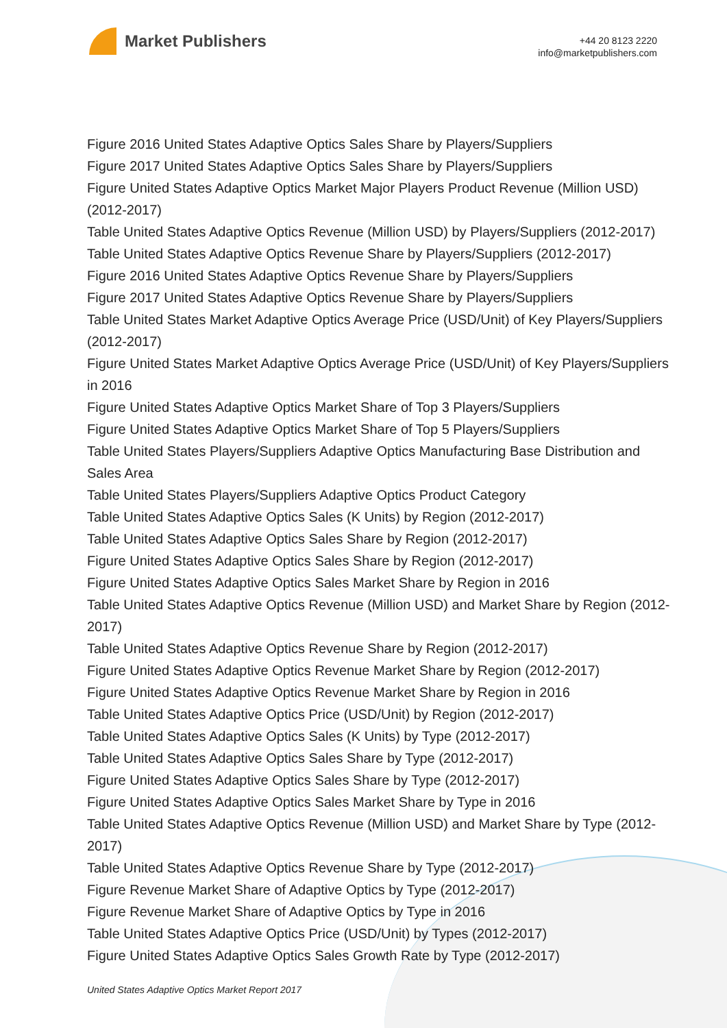Market Publishers
+44 20 8123 2220
info@marketpublishers.com
Figure 2016 United States Adaptive Optics Sales Share by Players/Suppliers
Figure 2017 United States Adaptive Optics Sales Share by Players/Suppliers
Figure United States Adaptive Optics Market Major Players Product Revenue (Million USD) (2012-2017)
Table United States Adaptive Optics Revenue (Million USD) by Players/Suppliers (2012-2017)
Table United States Adaptive Optics Revenue Share by Players/Suppliers (2012-2017)
Figure 2016 United States Adaptive Optics Revenue Share by Players/Suppliers
Figure 2017 United States Adaptive Optics Revenue Share by Players/Suppliers
Table United States Market Adaptive Optics Average Price (USD/Unit) of Key Players/Suppliers (2012-2017)
Figure United States Market Adaptive Optics Average Price (USD/Unit) of Key Players/Suppliers in 2016
Figure United States Adaptive Optics Market Share of Top 3 Players/Suppliers
Figure United States Adaptive Optics Market Share of Top 5 Players/Suppliers
Table United States Players/Suppliers Adaptive Optics Manufacturing Base Distribution and Sales Area
Table United States Players/Suppliers Adaptive Optics Product Category
Table United States Adaptive Optics Sales (K Units) by Region (2012-2017)
Table United States Adaptive Optics Sales Share by Region (2012-2017)
Figure United States Adaptive Optics Sales Share by Region (2012-2017)
Figure United States Adaptive Optics Sales Market Share by Region in 2016
Table United States Adaptive Optics Revenue (Million USD) and Market Share by Region (2012-2017)
Table United States Adaptive Optics Revenue Share by Region (2012-2017)
Figure United States Adaptive Optics Revenue Market Share by Region (2012-2017)
Figure United States Adaptive Optics Revenue Market Share by Region in 2016
Table United States Adaptive Optics Price (USD/Unit) by Region (2012-2017)
Table United States Adaptive Optics Sales (K Units) by Type (2012-2017)
Table United States Adaptive Optics Sales Share by Type (2012-2017)
Figure United States Adaptive Optics Sales Share by Type (2012-2017)
Figure United States Adaptive Optics Sales Market Share by Type in 2016
Table United States Adaptive Optics Revenue (Million USD) and Market Share by Type (2012-2017)
Table United States Adaptive Optics Revenue Share by Type (2012-2017)
Figure Revenue Market Share of Adaptive Optics by Type (2012-2017)
Figure Revenue Market Share of Adaptive Optics by Type in 2016
Table United States Adaptive Optics Price (USD/Unit) by Types (2012-2017)
Figure United States Adaptive Optics Sales Growth Rate by Type (2012-2017)
United States Adaptive Optics Market Report 2017